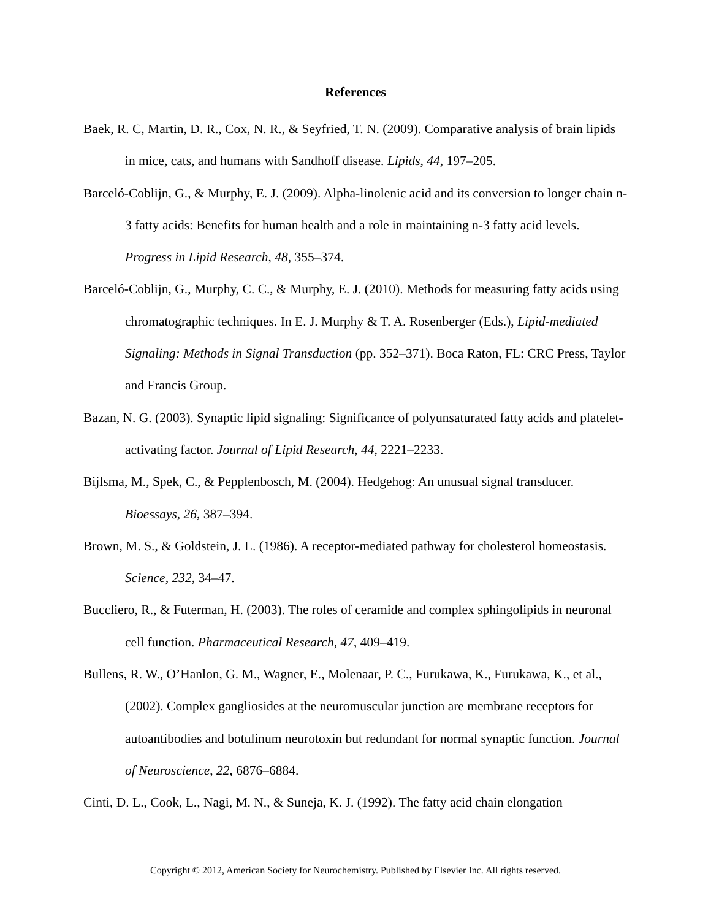References
Baek, R. C, Martin, D. R., Cox, N. R., & Seyfried, T. N. (2009). Comparative analysis of brain lipids in mice, cats, and humans with Sandhoff disease. Lipids, 44, 197–205.
Barceló-Coblijn, G., & Murphy, E. J. (2009). Alpha-linolenic acid and its conversion to longer chain n-3 fatty acids: Benefits for human health and a role in maintaining n-3 fatty acid levels. Progress in Lipid Research, 48, 355–374.
Barceló-Coblijn, G., Murphy, C. C., & Murphy, E. J. (2010). Methods for measuring fatty acids using chromatographic techniques. In E. J. Murphy & T. A. Rosenberger (Eds.), Lipid-mediated Signaling: Methods in Signal Transduction (pp. 352–371). Boca Raton, FL: CRC Press, Taylor and Francis Group.
Bazan, N. G. (2003). Synaptic lipid signaling: Significance of polyunsaturated fatty acids and platelet-activating factor. Journal of Lipid Research, 44, 2221–2233.
Bijlsma, M., Spek, C., & Pepplenbosch, M. (2004). Hedgehog: An unusual signal transducer. Bioessays, 26, 387–394.
Brown, M. S., & Goldstein, J. L. (1986). A receptor-mediated pathway for cholesterol homeostasis. Science, 232, 34–47.
Buccliero, R., & Futerman, H. (2003). The roles of ceramide and complex sphingolipids in neuronal cell function. Pharmaceutical Research, 47, 409–419.
Bullens, R. W., O’Hanlon, G. M., Wagner, E., Molenaar, P. C., Furukawa, K., Furukawa, K., et al., (2002). Complex gangliosides at the neuromuscular junction are membrane receptors for autoantibodies and botulinum neurotoxin but redundant for normal synaptic function. Journal of Neuroscience, 22, 6876–6884.
Cinti, D. L., Cook, L., Nagi, M. N., & Suneja, K. J. (1992). The fatty acid chain elongation
Copyright © 2012, American Society for Neurochemistry. Published by Elsevier Inc. All rights reserved.